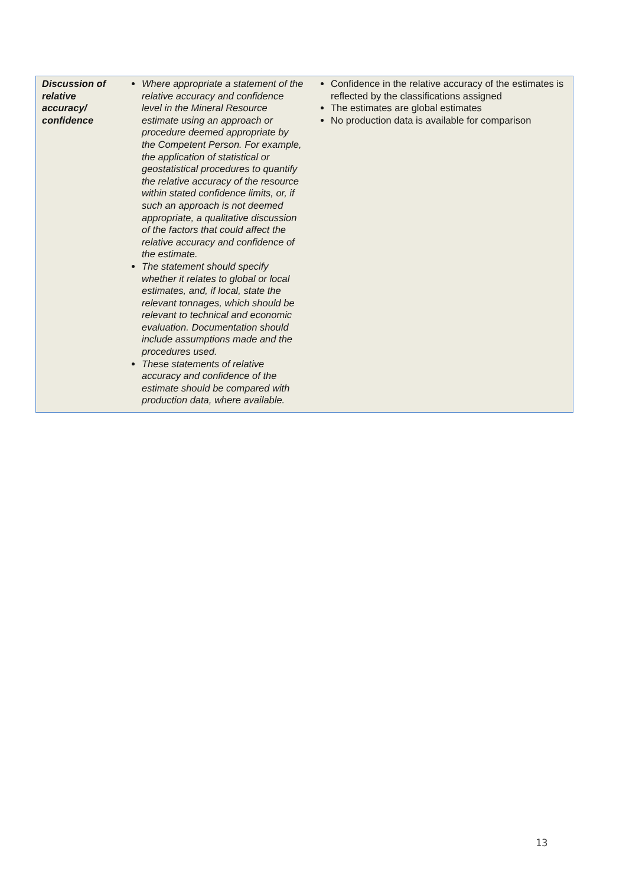| Discussion of relative accuracy/ confidence | Where appropriate a statement of the relative accuracy and confidence level in the Mineral Resource estimate using an approach or procedure deemed appropriate by the Competent Person. For example, the application of statistical or geostatistical procedures to quantify the relative accuracy of the resource within stated confidence limits, or, if such an approach is not deemed appropriate, a qualitative discussion of the factors that could affect the relative accuracy and confidence of the estimate. The statement should specify whether it relates to global or local estimates, and, if local, state the relevant tonnages, which should be relevant to technical and economic evaluation. Documentation should include assumptions made and the procedures used. These statements of relative accuracy and confidence of the estimate should be compared with production data, where available. | Confidence in the relative accuracy of the estimates is reflected by the classifications assigned The estimates are global estimates No production data is available for comparison |
13